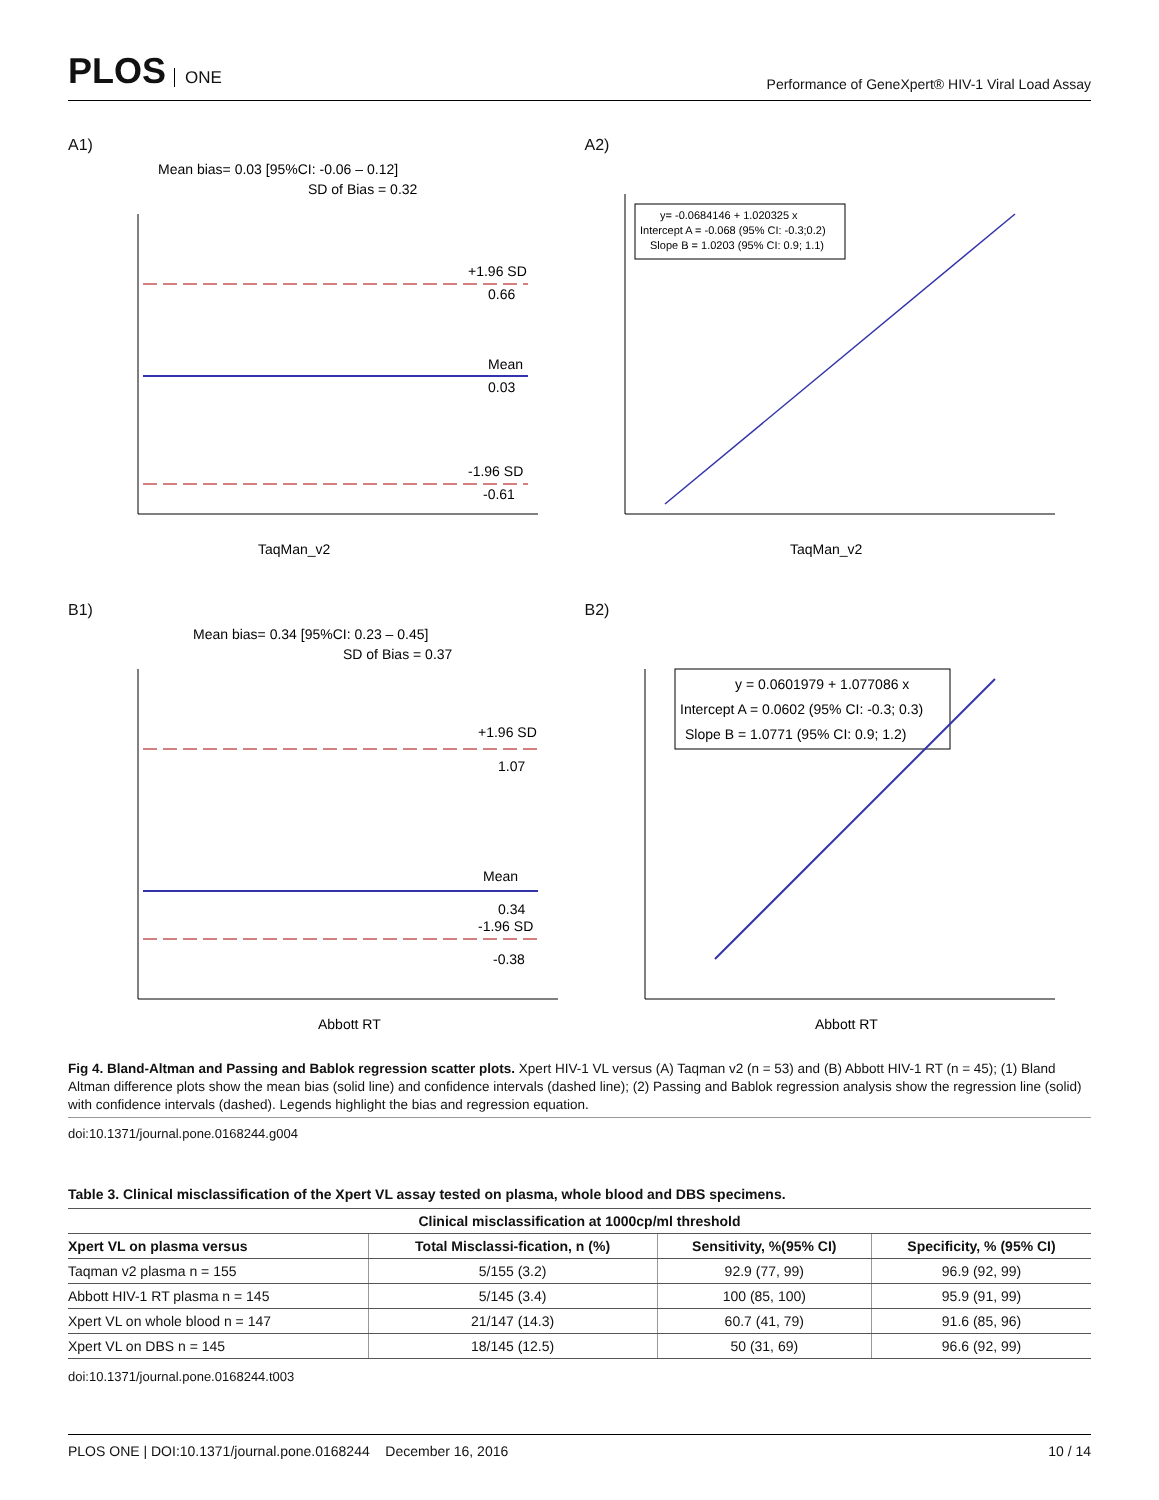PLOS ONE
Performance of GeneXpert® HIV-1 Viral Load Assay
A1)
Mean bias= 0.03 [95%CI: -0.06 – 0.12]
SD of Bias = 0.32
+1.96 SD
0.66
Mean
0.03
-1.96 SD
-0.61
TaqMan_v2
A2)
y= -0.0684146 + 1.020325 x
Intercept A = -0.068 (95% CI: -0.3;0.2)
Slope B = 1.0203 (95% CI: 0.9; 1.1)
TaqMan_v2
B1)
Mean bias= 0.34 [95%CI: 0.23 – 0.45]
SD of Bias = 0.37
+1.96 SD
1.07
Mean
0.34
-1.96 SD
-0.38
Abbott RT
B2)
y = 0.0601979 + 1.077086 x
Intercept A = 0.0602 (95% CI: -0.3; 0.3)
Slope B = 1.0771 (95% CI: 0.9; 1.2)
Abbott RT
Fig 4. Bland-Altman and Passing and Bablok regression scatter plots. Xpert HIV-1 VL versus (A) Taqman v2 (n = 53) and (B) Abbott HIV-1 RT (n = 45); (1) Bland Altman difference plots show the mean bias (solid line) and confidence intervals (dashed line); (2) Passing and Bablok regression analysis show the regression line (solid) with confidence intervals (dashed). Legends highlight the bias and regression equation.
doi:10.1371/journal.pone.0168244.g004
Table 3. Clinical misclassification of the Xpert VL assay tested on plasma, whole blood and DBS specimens.
| Clinical misclassification at 1000cp/ml threshold | | | |
| --- | --- | --- | --- |
| Xpert VL on plasma versus | Total Misclassi-fication, n (%) | Sensitivity, %(95% CI) | Specificity, % (95% CI) |
| Taqman v2 plasma n = 155 | 5/155 (3.2) | 92.9 (77, 99) | 96.9 (92, 99) |
| Abbott HIV-1 RT plasma n = 145 | 5/145 (3.4) | 100 (85, 100) | 95.9 (91, 99) |
| Xpert VL on whole blood n = 147 | 21/147 (14.3) | 60.7 (41, 79) | 91.6 (85, 96) |
| Xpert VL on DBS n = 145 | 18/145 (12.5) | 50 (31, 69) | 96.6 (92, 99) |
doi:10.1371/journal.pone.0168244.t003
PLOS ONE | DOI:10.1371/journal.pone.0168244 December 16, 2016 10 / 14